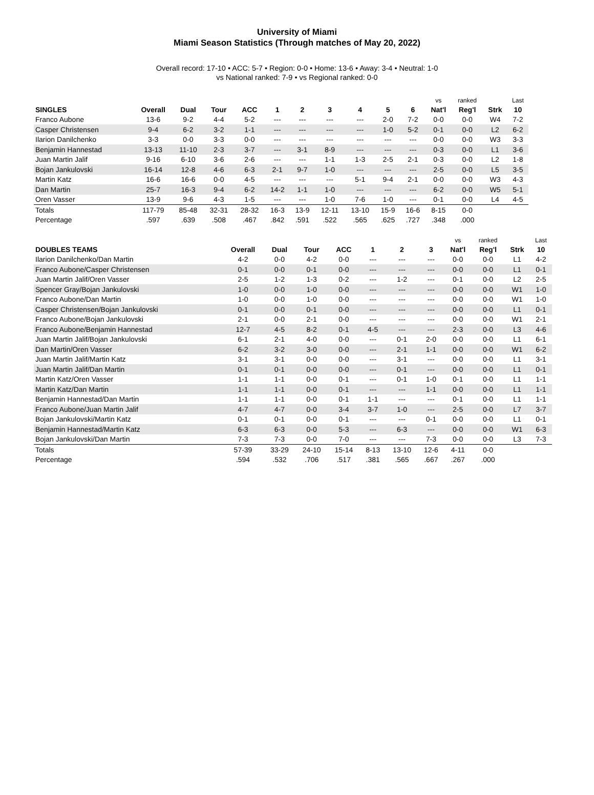University of Miami
Miami Season Statistics (Through matches of May 20, 2022)
Overall record: 17-10 • ACC: 5-7 • Region: 0-0 • Home: 13-6 • Away: 3-4 • Neutral: 1-0
vs National ranked: 7-9 • vs Regional ranked: 0-0
| | | | | | | | | | | | vs | ranked | | Last |
| --- | --- | --- | --- | --- | --- | --- | --- | --- | --- | --- | --- | --- | --- | --- |
| SINGLES | Overall | Dual | Tour | ACC | 1 | 2 | 3 | 4 | 5 | 6 | Nat'l | Reg'l | Strk | 10 |
| Franco Aubone | 13-6 | 9-2 | 4-4 | 5-2 | --- | --- | --- | --- | 2-0 | 7-2 | 0-0 | 0-0 | W4 | 7-2 |
| Casper Christensen | 9-4 | 6-2 | 3-2 | 1-1 | --- | --- | --- | --- | 1-0 | 5-2 | 0-1 | 0-0 | L2 | 6-2 |
| Ilarion Danilchenko | 3-3 | 0-0 | 3-3 | 0-0 | --- | --- | --- | --- | --- | --- | 0-0 | 0-0 | W3 | 3-3 |
| Benjamin Hannestad | 13-13 | 11-10 | 2-3 | 3-7 | --- | 3-1 | 8-9 | --- | --- | --- | 0-3 | 0-0 | L1 | 3-6 |
| Juan Martin Jalif | 9-16 | 6-10 | 3-6 | 2-6 | --- | --- | 1-1 | 1-3 | 2-5 | 2-1 | 0-3 | 0-0 | L2 | 1-8 |
| Bojan Jankulovski | 16-14 | 12-8 | 4-6 | 6-3 | 2-1 | 9-7 | 1-0 | --- | --- | --- | 2-5 | 0-0 | L5 | 3-5 |
| Martin Katz | 16-6 | 16-6 | 0-0 | 4-5 | --- | --- | --- | 5-1 | 9-4 | 2-1 | 0-0 | 0-0 | W3 | 4-3 |
| Dan Martin | 25-7 | 16-3 | 9-4 | 6-2 | 14-2 | 1-1 | 1-0 | --- | --- | --- | 6-2 | 0-0 | W5 | 5-1 |
| Oren Vasser | 13-9 | 9-6 | 4-3 | 1-5 | --- | --- | 1-0 | 7-6 | 1-0 | --- | 0-1 | 0-0 | L4 | 4-5 |
| Totals | 117-79 | 85-48 | 32-31 | 28-32 | 16-3 | 13-9 | 12-11 | 13-10 | 15-9 | 16-6 | 8-15 | 0-0 | | |
| Percentage | .597 | .639 | .508 | .467 | .842 | .591 | .522 | .565 | .625 | .727 | .348 | .000 | | |
| | | | | | | | | vs | ranked | | Last |
| --- | --- | --- | --- | --- | --- | --- | --- | --- | --- | --- | --- |
| DOUBLES TEAMS | Overall | Dual | Tour | ACC | 1 | 2 | 3 | Nat'l | Reg'l | Strk | 10 |
| Ilarion Danilchenko/Dan Martin | 4-2 | 0-0 | 4-2 | 0-0 | --- | --- | --- | 0-0 | 0-0 | L1 | 4-2 |
| Franco Aubone/Casper Christensen | 0-1 | 0-0 | 0-1 | 0-0 | --- | --- | --- | 0-0 | 0-0 | L1 | 0-1 |
| Juan Martin Jalif/Oren Vasser | 2-5 | 1-2 | 1-3 | 0-2 | --- | 1-2 | --- | 0-1 | 0-0 | L2 | 2-5 |
| Spencer Gray/Bojan Jankulovski | 1-0 | 0-0 | 1-0 | 0-0 | --- | --- | --- | 0-0 | 0-0 | W1 | 1-0 |
| Franco Aubone/Dan Martin | 1-0 | 0-0 | 1-0 | 0-0 | --- | --- | --- | 0-0 | 0-0 | W1 | 1-0 |
| Casper Christensen/Bojan Jankulovski | 0-1 | 0-0 | 0-1 | 0-0 | --- | --- | --- | 0-0 | 0-0 | L1 | 0-1 |
| Franco Aubone/Bojan Jankulovski | 2-1 | 0-0 | 2-1 | 0-0 | --- | --- | --- | 0-0 | 0-0 | W1 | 2-1 |
| Franco Aubone/Benjamin Hannestad | 12-7 | 4-5 | 8-2 | 0-1 | 4-5 | --- | --- | 2-3 | 0-0 | L3 | 4-6 |
| Juan Martin Jalif/Bojan Jankulovski | 6-1 | 2-1 | 4-0 | 0-0 | --- | 0-1 | 2-0 | 0-0 | 0-0 | L1 | 6-1 |
| Dan Martin/Oren Vasser | 6-2 | 3-2 | 3-0 | 0-0 | --- | 2-1 | 1-1 | 0-0 | 0-0 | W1 | 6-2 |
| Juan Martin Jalif/Martin Katz | 3-1 | 3-1 | 0-0 | 0-0 | --- | 3-1 | --- | 0-0 | 0-0 | L1 | 3-1 |
| Juan Martin Jalif/Dan Martin | 0-1 | 0-1 | 0-0 | 0-0 | --- | 0-1 | --- | 0-0 | 0-0 | L1 | 0-1 |
| Martin Katz/Oren Vasser | 1-1 | 1-1 | 0-0 | 0-1 | --- | 0-1 | 1-0 | 0-1 | 0-0 | L1 | 1-1 |
| Martin Katz/Dan Martin | 1-1 | 1-1 | 0-0 | 0-1 | --- | --- | 1-1 | 0-0 | 0-0 | L1 | 1-1 |
| Benjamin Hannestad/Dan Martin | 1-1 | 1-1 | 0-0 | 0-1 | 1-1 | --- | --- | 0-1 | 0-0 | L1 | 1-1 |
| Franco Aubone/Juan Martin Jalif | 4-7 | 4-7 | 0-0 | 3-4 | 3-7 | 1-0 | --- | 2-5 | 0-0 | L7 | 3-7 |
| Bojan Jankulovski/Martin Katz | 0-1 | 0-1 | 0-0 | 0-1 | --- | --- | 0-1 | 0-0 | 0-0 | L1 | 0-1 |
| Benjamin Hannestad/Martin Katz | 6-3 | 6-3 | 0-0 | 5-3 | --- | 6-3 | --- | 0-0 | 0-0 | W1 | 6-3 |
| Bojan Jankulovski/Dan Martin | 7-3 | 7-3 | 0-0 | 7-0 | --- | --- | 7-3 | 0-0 | 0-0 | L3 | 7-3 |
| Totals | 57-39 | 33-29 | 24-10 | 15-14 | 8-13 | 13-10 | 12-6 | 4-11 | 0-0 | | |
| Percentage | .594 | .532 | .706 | .517 | .381 | .565 | .667 | .267 | .000 | | |